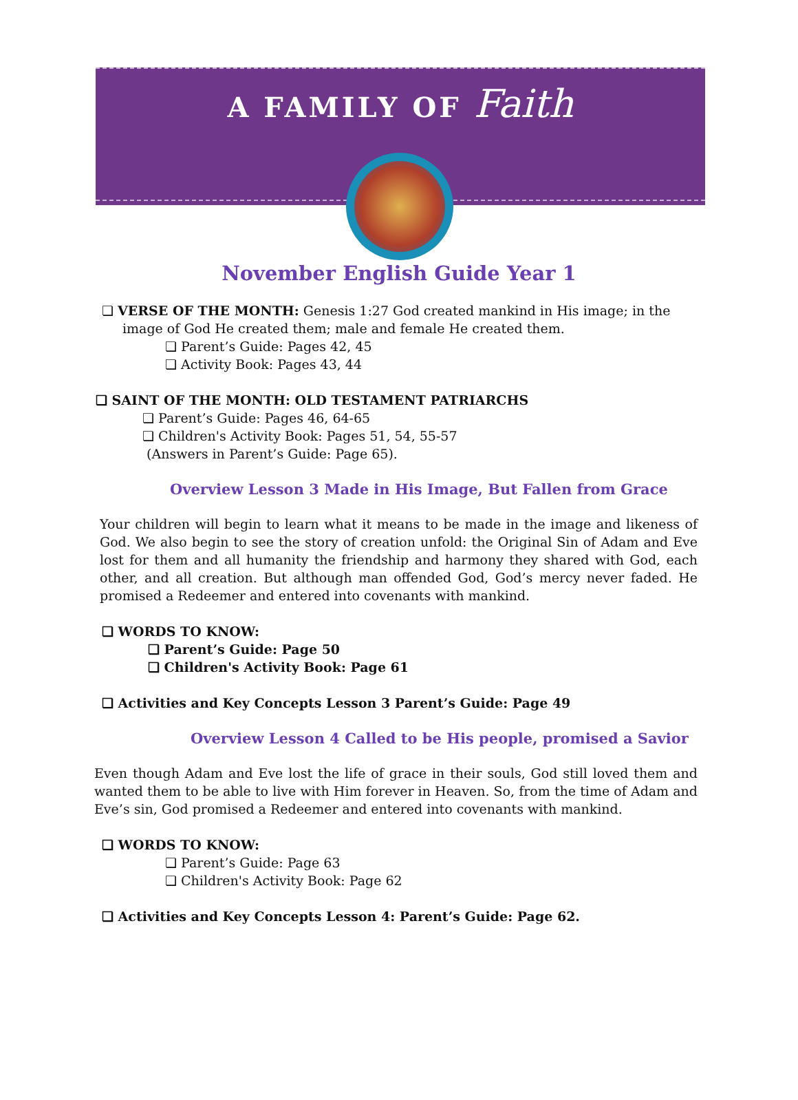A FAMILY OF Faith
November English Guide Year 1
❏ VERSE OF THE MONTH: Genesis 1:27 God created mankind in His image; in the image of God He created them; male and female He created them.
❏ Parent’s Guide: Pages 42, 45
❏ Activity Book: Pages 43, 44
❏ SAINT OF THE MONTH: OLD TESTAMENT PATRIARCHS
❏ Parent’s Guide: Pages 46, 64-65
❏ Children's Activity Book: Pages 51, 54, 55-57
(Answers in Parent’s Guide: Page 65).
Overview Lesson 3 Made in His Image, But Fallen from Grace
Your children will begin to learn what it means to be made in the image and likeness of God. We also begin to see the story of creation unfold: the Original Sin of Adam and Eve lost for them and all humanity the friendship and harmony they shared with God, each other, and all creation. But although man offended God, God’s mercy never faded. He promised a Redeemer and entered into covenants with mankind.
❏ WORDS TO KNOW:
❏ Parent’s Guide: Page 50
❏ Children's Activity Book: Page 61
❏ Activities and Key Concepts Lesson 3 Parent’s Guide: Page 49
Overview Lesson 4 Called to be His people, promised a Savior
Even though Adam and Eve lost the life of grace in their souls, God still loved them and wanted them to be able to live with Him forever in Heaven. So, from the time of Adam and Eve’s sin, God promised a Redeemer and entered into covenants with mankind.
❏ WORDS TO KNOW:
❏ Parent’s Guide: Page 63
❏ Children's Activity Book: Page 62
❏ Activities and Key Concepts Lesson 4: Parent’s Guide: Page 62.